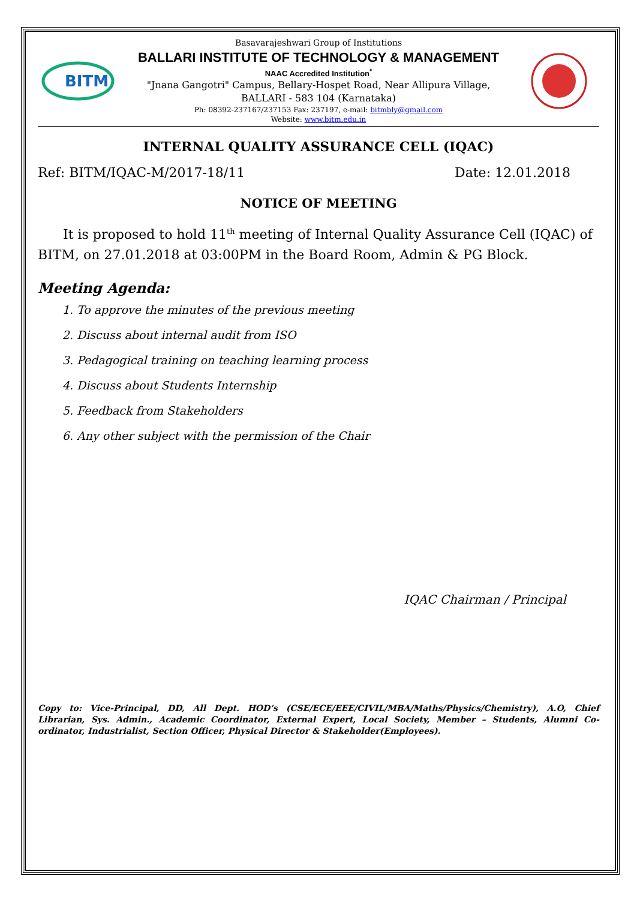BITM
Basavarajeshwari Group of Institutions
BALLARI INSTITUTE OF TECHNOLOGY & MANAGEMENT
NAAC Accredited Institution<sup>*</sup>
"Jnana Gangotri" Campus, Bellary-Hospet Road, Near Allipura Village,
BALLARI - 583 104 (Karnataka)
Ph: 08392-237167/237153 Fax: 237197, e-mail: bitmbly@gmail.com
Website: www.bitm.edu.in
INTERNAL QUALITY ASSURANCE CELL (IQAC)
Ref: BITM/IQAC-M/2017-18/11 Date: 12.01.2018
NOTICE OF MEETING
It is proposed to hold 11<sup>th</sup> meeting of Internal Quality Assurance Cell (IQAC) of BITM, on 27.01.2018 at 03:00PM in the Board Room, Admin & PG Block.
Meeting Agenda:
1. To approve the minutes of the previous meeting
2. Discuss about internal audit from ISO
3. Pedagogical training on teaching learning process
4. Discuss about Students Internship
5. Feedback from Stakeholders
6. Any other subject with the permission of the Chair
IQAC Chairman / Principal
Copy to: Vice-Principal, DD, All Dept. HOD’s (CSE/ECE/EEE/CIVIL/MBA/Maths/Physics/Chemistry), A.O, Chief Librarian, Sys. Admin., Academic Coordinator, External Expert, Local Society, Member – Students, Alumni Co-ordinator, Industrialist, Section Officer, Physical Director & Stakeholder(Employees).